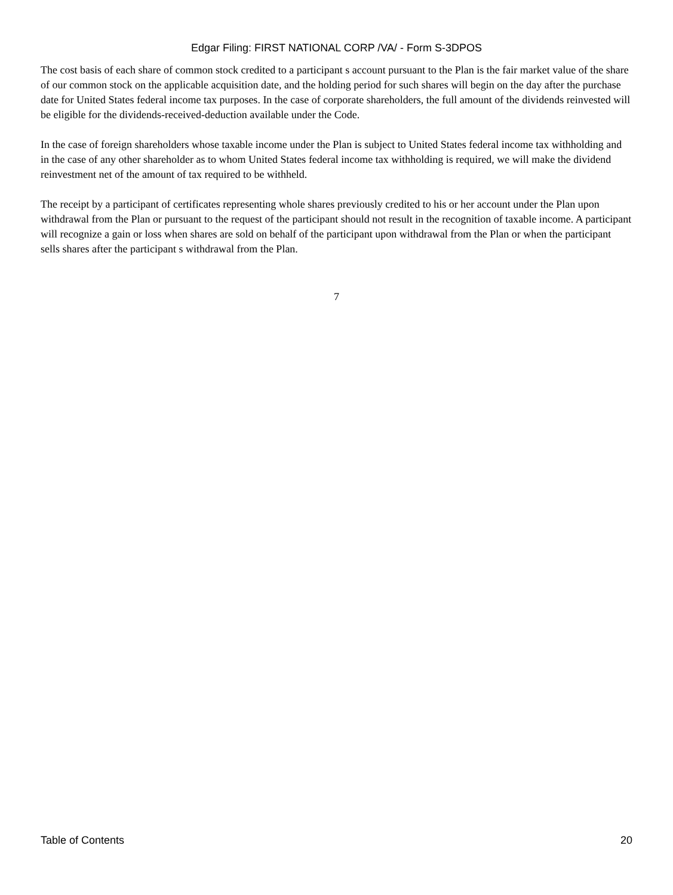Edgar Filing: FIRST NATIONAL CORP /VA/ - Form S-3DPOS
The cost basis of each share of common stock credited to a participant s account pursuant to the Plan is the fair market value of the share of our common stock on the applicable acquisition date, and the holding period for such shares will begin on the day after the purchase date for United States federal income tax purposes. In the case of corporate shareholders, the full amount of the dividends reinvested will be eligible for the dividends-received-deduction available under the Code.
In the case of foreign shareholders whose taxable income under the Plan is subject to United States federal income tax withholding and in the case of any other shareholder as to whom United States federal income tax withholding is required, we will make the dividend reinvestment net of the amount of tax required to be withheld.
The receipt by a participant of certificates representing whole shares previously credited to his or her account under the Plan upon withdrawal from the Plan or pursuant to the request of the participant should not result in the recognition of taxable income. A participant will recognize a gain or loss when shares are sold on behalf of the participant upon withdrawal from the Plan or when the participant sells shares after the participant s withdrawal from the Plan.
7
Table of Contents 20